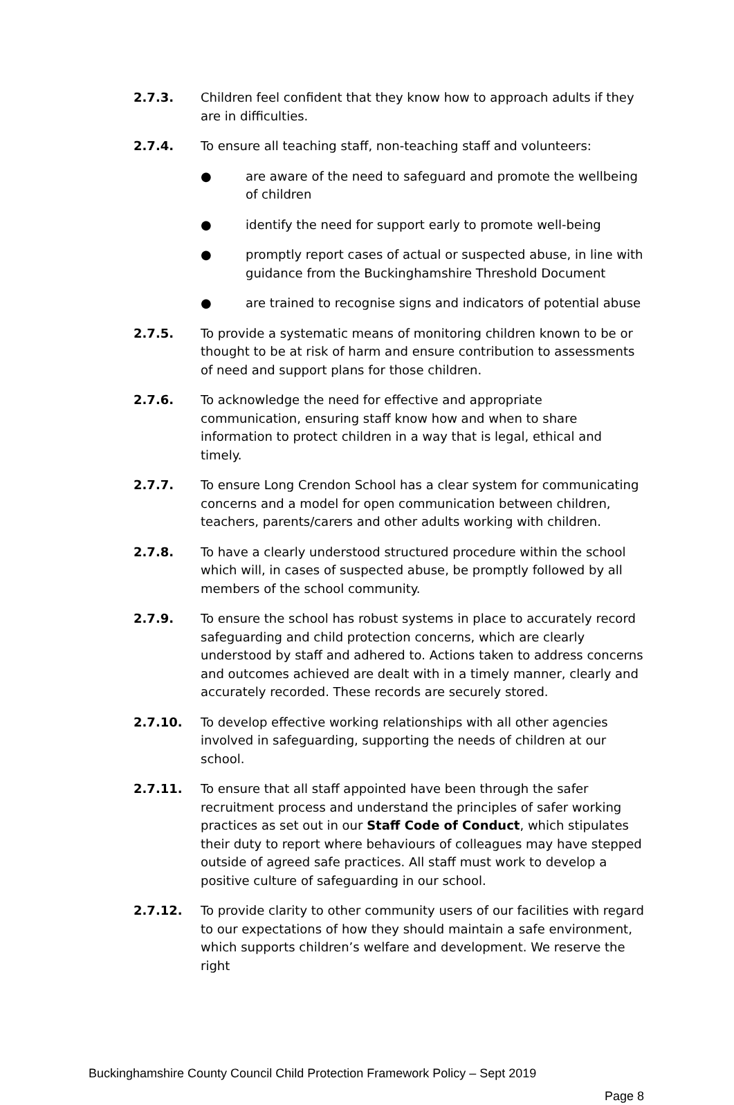2.7.3. Children feel confident that they know how to approach adults if they are in difficulties.
2.7.4.
To ensure all teaching staff, non-teaching staff and volunteers:
● are aware of the need to safeguard and promote the wellbeing of children
● identify the need for support early to promote well-being
● promptly report cases of actual or suspected abuse, in line with guidance from the Buckinghamshire Threshold Document
● are trained to recognise signs and indicators of potential abuse
2.7.5. To provide a systematic means of monitoring children known to be or thought to be at risk of harm and ensure contribution to assessments of need and support plans for those children.
2.7.6. To acknowledge the need for effective and appropriate communication, ensuring staff know how and when to share information to protect children in a way that is legal, ethical and timely.
2.7.7. To ensure Long Crendon School has a clear system for communicating concerns and a model for open communication between children, teachers, parents/carers and other adults working with children.
2.7.8. To have a clearly understood structured procedure within the school which will, in cases of suspected abuse, be promptly followed by all members of the school community.
2.7.9. To ensure the school has robust systems in place to accurately record safeguarding and child protection concerns, which are clearly understood by staff and adhered to. Actions taken to address concerns and outcomes achieved are dealt with in a timely manner, clearly and accurately recorded. These records are securely stored.
2.7.10. To develop effective working relationships with all other agencies involved in safeguarding, supporting the needs of children at our school.
2.7.11. To ensure that all staff appointed have been through the safer recruitment process and understand the principles of safer working practices as set out in our Staff Code of Conduct, which stipulates their duty to report where behaviours of colleagues may have stepped outside of agreed safe practices. All staff must work to develop a positive culture of safeguarding in our school.
2.7.12. To provide clarity to other community users of our facilities with regard to our expectations of how they should maintain a safe environment, which supports children’s welfare and development. We reserve the right
Buckinghamshire County Council Child Protection Framework Policy – Sept 2019
Page 8